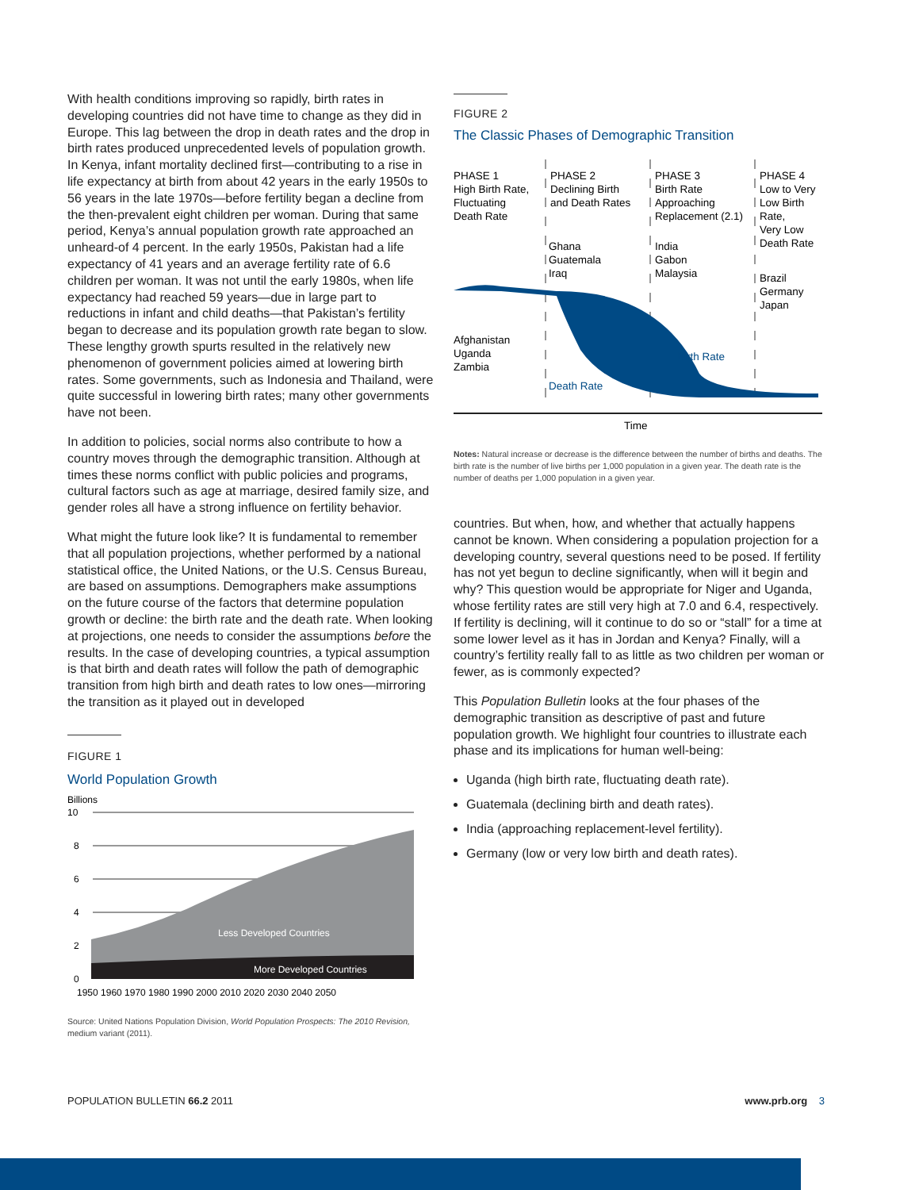With health conditions improving so rapidly, birth rates in developing countries did not have time to change as they did in Europe. This lag between the drop in death rates and the drop in birth rates produced unprecedented levels of population growth. In Kenya, infant mortality declined first—contributing to a rise in life expectancy at birth from about 42 years in the early 1950s to 56 years in the late 1970s—before fertility began a decline from the then-prevalent eight children per woman. During that same period, Kenya’s annual population growth rate approached an unheard-of 4 percent. In the early 1950s, Pakistan had a life expectancy of 41 years and an average fertility rate of 6.6 children per woman. It was not until the early 1980s, when life expectancy had reached 59 years—due in large part to reductions in infant and child deaths—that Pakistan’s fertility began to decrease and its population growth rate began to slow. These lengthy growth spurts resulted in the relatively new phenomenon of government policies aimed at lowering birth rates. Some governments, such as Indonesia and Thailand, were quite successful in lowering birth rates; many other governments have not been.
In addition to policies, social norms also contribute to how a country moves through the demographic transition. Although at times these norms conflict with public policies and programs, cultural factors such as age at marriage, desired family size, and gender roles all have a strong influence on fertility behavior.
What might the future look like? It is fundamental to remember that all population projections, whether performed by a national statistical office, the United Nations, or the U.S. Census Bureau, are based on assumptions. Demographers make assumptions on the future course of the factors that determine population growth or decline: the birth rate and the death rate. When looking at projections, one needs to consider the assumptions before the results. In the case of developing countries, a typical assumption is that birth and death rates will follow the path of demographic transition from high birth and death rates to low ones—mirroring the transition as it played out in developed
FIGURE 1
World Population Growth
Billions
10
8
6
4
2
0
Less Developed Countries
More Developed Countries
1950 1960 1970 1980 1990 2000 2010 2020 2030 2040 2050
Source: United Nations Population Division, World Population Prospects: The 2010 Revision, medium variant (2011).
FIGURE 2
The Classic Phases of Demographic Transition
PHASE 1
High Birth Rate,
Fluctuating
Death Rate
PHASE 2
Declining Birth
and Death Rates
PHASE 3
Birth Rate
Approaching
Replacement (2.1)
PHASE 4
Low to Very
Low Birth
Rate,
Very Low
Death Rate
Ghana
Guatemala
Iraq
India
Gabon
Malaysia
Brazil
Germany
Japan
Afghanistan
Uganda
Zambia
Birth Rate
Death Rate
Time
Notes: Natural increase or decrease is the difference between the number of births and deaths. The birth rate is the number of live births per 1,000 population in a given year. The death rate is the number of deaths per 1,000 population in a given year.
countries. But when, how, and whether that actually happens cannot be known. When considering a population projection for a developing country, several questions need to be posed. If fertility has not yet begun to decline significantly, when will it begin and why? This question would be appropriate for Niger and Uganda, whose fertility rates are still very high at 7.0 and 6.4, respectively. If fertility is declining, will it continue to do so or “stall” for a time at some lower level as it has in Jordan and Kenya? Finally, will a country’s fertility really fall to as little as two children per woman or fewer, as is commonly expected?
This Population Bulletin looks at the four phases of the demographic transition as descriptive of past and future population growth. We highlight four countries to illustrate each phase and its implications for human well-being:
Uganda (high birth rate, fluctuating death rate).
Guatemala (declining birth and death rates).
India (approaching replacement-level fertility).
Germany (low or very low birth and death rates).
POPULATION BULLETIN 66.2 2011 www.prb.org 3